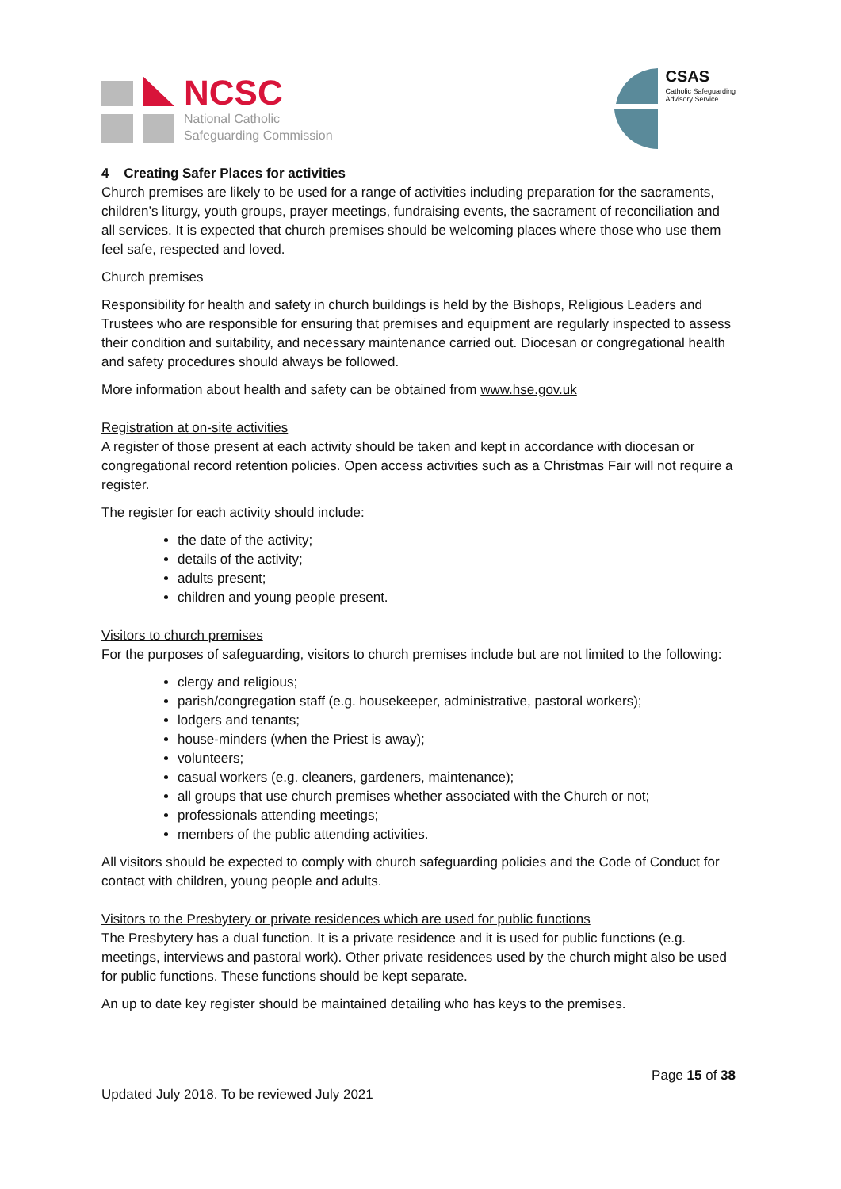NCSC
National Catholic
Safeguarding Commission
CSAS
Catholic Safeguarding
Advisory Service
4 Creating Safer Places for activities
Church premises are likely to be used for a range of activities including preparation for the sacraments, children’s liturgy, youth groups, prayer meetings, fundraising events, the sacrament of reconciliation and all services. It is expected that church premises should be welcoming places where those who use them feel safe, respected and loved.
Church premises
Responsibility for health and safety in church buildings is held by the Bishops, Religious Leaders and Trustees who are responsible for ensuring that premises and equipment are regularly inspected to assess their condition and suitability, and necessary maintenance carried out. Diocesan or congregational health and safety procedures should always be followed.
More information about health and safety can be obtained from www.hse.gov.uk
Registration at on-site activities
A register of those present at each activity should be taken and kept in accordance with diocesan or congregational record retention policies. Open access activities such as a Christmas Fair will not require a register.
The register for each activity should include:
the date of the activity;
details of the activity;
adults present;
children and young people present.
Visitors to church premises
For the purposes of safeguarding, visitors to church premises include but are not limited to the following:
clergy and religious;
parish/congregation staff (e.g. housekeeper, administrative, pastoral workers);
lodgers and tenants;
house-minders (when the Priest is away);
volunteers;
casual workers (e.g. cleaners, gardeners, maintenance);
all groups that use church premises whether associated with the Church or not;
professionals attending meetings;
members of the public attending activities.
All visitors should be expected to comply with church safeguarding policies and the Code of Conduct for contact with children, young people and adults.
Visitors to the Presbytery or private residences which are used for public functions
The Presbytery has a dual function. It is a private residence and it is used for public functions (e.g. meetings, interviews and pastoral work). Other private residences used by the church might also be used for public functions. These functions should be kept separate.
An up to date key register should be maintained detailing who has keys to the premises.
Page 15 of 38
Updated July 2018. To be reviewed July 2021